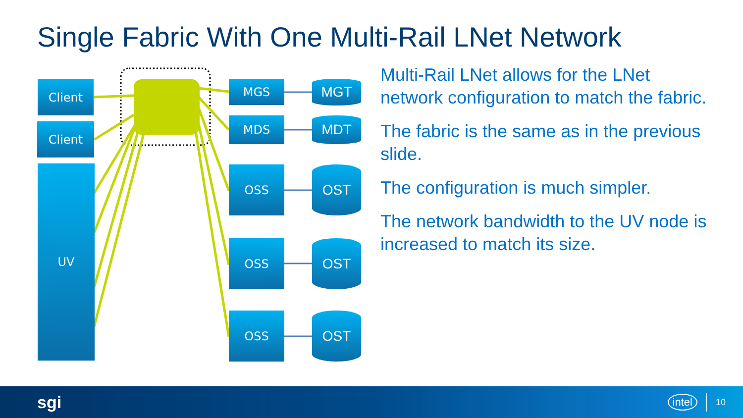Single Fabric With One Multi-Rail LNet Network
Client
Client
UV
MGS
MDS
OSS
OSS
OSS
MGT
MDT
OST
OST
OST
Multi-Rail LNet allows for the LNet network configuration to match the fabric.
The fabric is the same as in the previous slide.
The configuration is much simpler.
The network bandwidth to the UV node is increased to match its size.
sgi intel 10